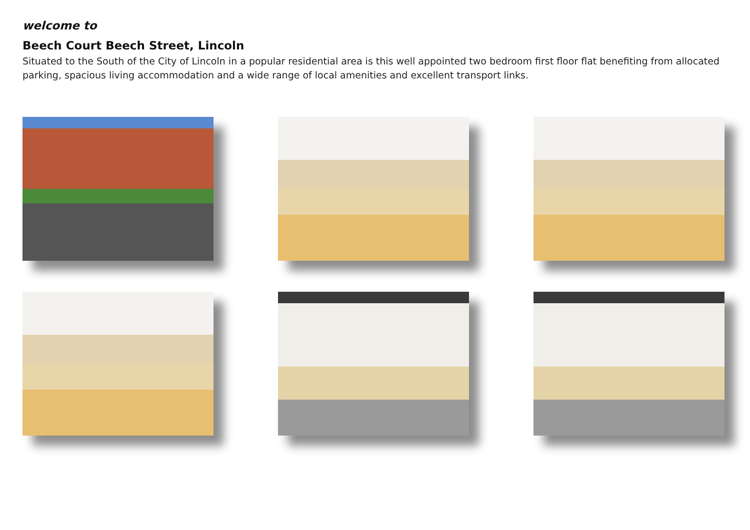welcome to
Beech Court Beech Street, Lincoln
Situated to the South of the City of Lincoln in a popular residential area is this well appointed two bedroom first floor flat benefiting from allocated parking, spacious living accommodation and a wide range of local amenities and excellent transport links.